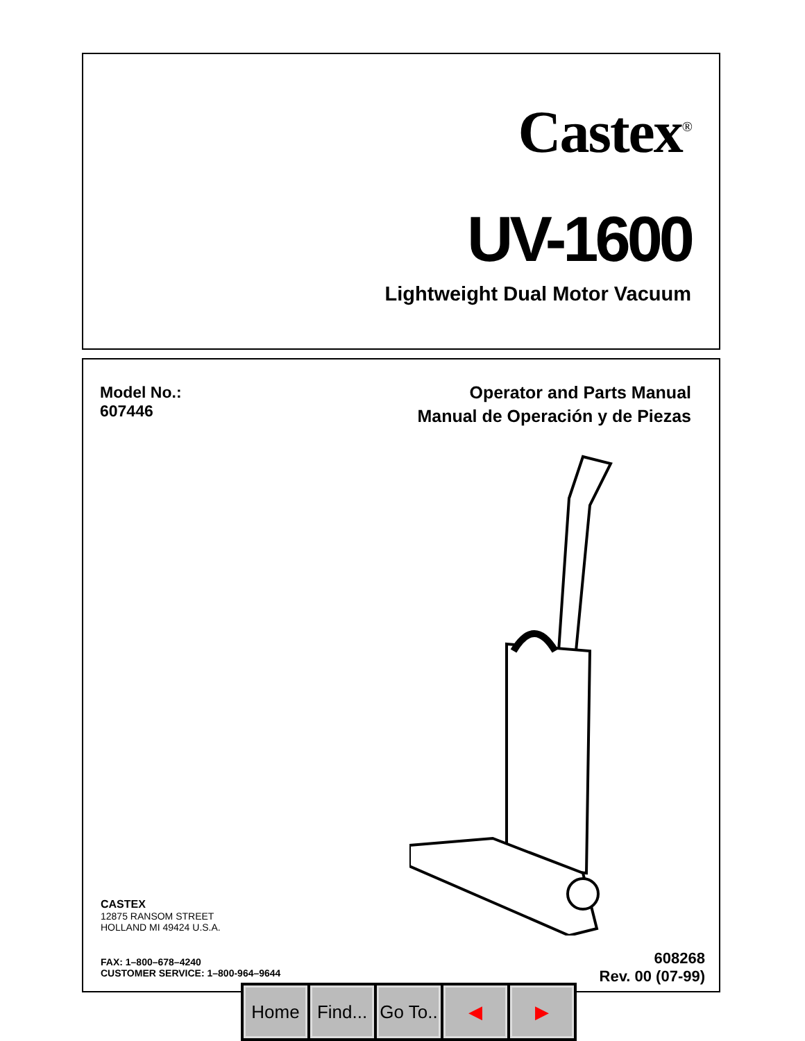Castex<sup>®</sup>
UV-1600
Lightweight Dual Motor Vacuum
Model No.:
607446
Operator and Parts Manual
Manual de Operación y de Piezas
CASTEX
12875 RANSOM STREET
HOLLAND MI 49424 U.S.A.
FAX: 1–800–678–4240
CUSTOMER SERVICE: 1–800-964–9644
608268
Rev. 00 (07-99)
Home Find...
Go To..
◀ ▶